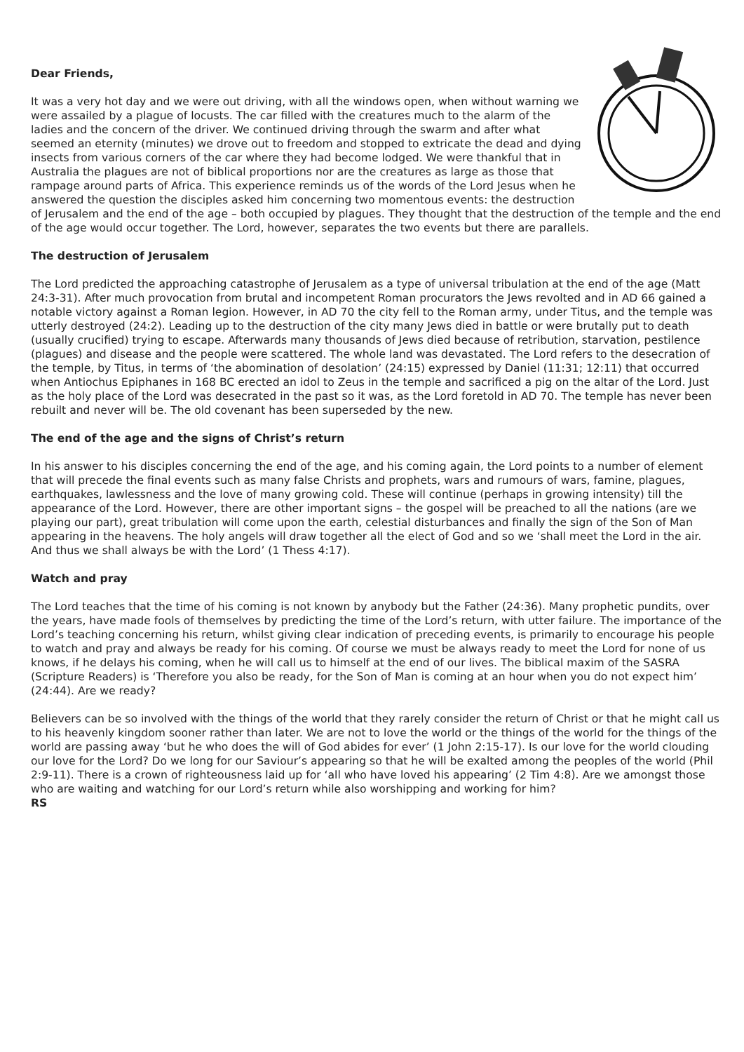Dear Friends,
It was a very hot day and we were out driving, with all the windows open, when without warning we were assailed by a plague of locusts. The car filled with the creatures much to the alarm of the ladies and the concern of the driver. We continued driving through the swarm and after what seemed an eternity (minutes) we drove out to freedom and stopped to extricate the dead and dying insects from various corners of the car where they had become lodged. We were thankful that in Australia the plagues are not of biblical proportions nor are the creatures as large as those that rampage around parts of Africa. This experience reminds us of the words of the Lord Jesus when he answered the question the disciples asked him concerning two momentous events: the destruction of Jerusalem and the end of the age – both occupied by plagues. They thought that the destruction of the temple and the end of the age would occur together. The Lord, however, separates the two events but there are parallels.
The destruction of Jerusalem
The Lord predicted the approaching catastrophe of Jerusalem as a type of universal tribulation at the end of the age (Matt 24:3-31). After much provocation from brutal and incompetent Roman procurators the Jews revolted and in AD 66 gained a notable victory against a Roman legion. However, in AD 70 the city fell to the Roman army, under Titus, and the temple was utterly destroyed (24:2). Leading up to the destruction of the city many Jews died in battle or were brutally put to death (usually crucified) trying to escape. Afterwards many thousands of Jews died because of retribution, starvation, pestilence (plagues) and disease and the people were scattered. The whole land was devastated. The Lord refers to the desecration of the temple, by Titus, in terms of ‘the abomination of desolation’ (24:15) expressed by Daniel (11:31; 12:11) that occurred when Antiochus Epiphanes in 168 BC erected an idol to Zeus in the temple and sacrificed a pig on the altar of the Lord. Just as the holy place of the Lord was desecrated in the past so it was, as the Lord foretold in AD 70. The temple has never been rebuilt and never will be. The old covenant has been superseded by the new.
The end of the age and the signs of Christ’s return
In his answer to his disciples concerning the end of the age, and his coming again, the Lord points to a number of element that will precede the final events such as many false Christs and prophets, wars and rumours of wars, famine, plagues, earthquakes, lawlessness and the love of many growing cold. These will continue (perhaps in growing intensity) till the appearance of the Lord. However, there are other important signs – the gospel will be preached to all the nations (are we playing our part), great tribulation will come upon the earth, celestial disturbances and finally the sign of the Son of Man appearing in the heavens. The holy angels will draw together all the elect of God and so we ‘shall meet the Lord in the air. And thus we shall always be with the Lord’ (1 Thess 4:17).
Watch and pray
The Lord teaches that the time of his coming is not known by anybody but the Father (24:36). Many prophetic pundits, over the years, have made fools of themselves by predicting the time of the Lord’s return, with utter failure. The importance of the Lord’s teaching concerning his return, whilst giving clear indication of preceding events, is primarily to encourage his people to watch and pray and always be ready for his coming. Of course we must be always ready to meet the Lord for none of us knows, if he delays his coming, when he will call us to himself at the end of our lives. The biblical maxim of the SASRA (Scripture Readers) is ‘Therefore you also be ready, for the Son of Man is coming at an hour when you do not expect him’ (24:44). Are we ready?
Believers can be so involved with the things of the world that they rarely consider the return of Christ or that he might call us to his heavenly kingdom sooner rather than later. We are not to love the world or the things of the world for the things of the world are passing away ‘but he who does the will of God abides for ever’ (1 John 2:15-17). Is our love for the world clouding our love for the Lord? Do we long for our Saviour’s appearing so that he will be exalted among the peoples of the world (Phil 2:9-11). There is a crown of righteousness laid up for ‘all who have loved his appearing’ (2 Tim 4:8). Are we amongst those who are waiting and watching for our Lord’s return while also worshipping and working for him?
RS